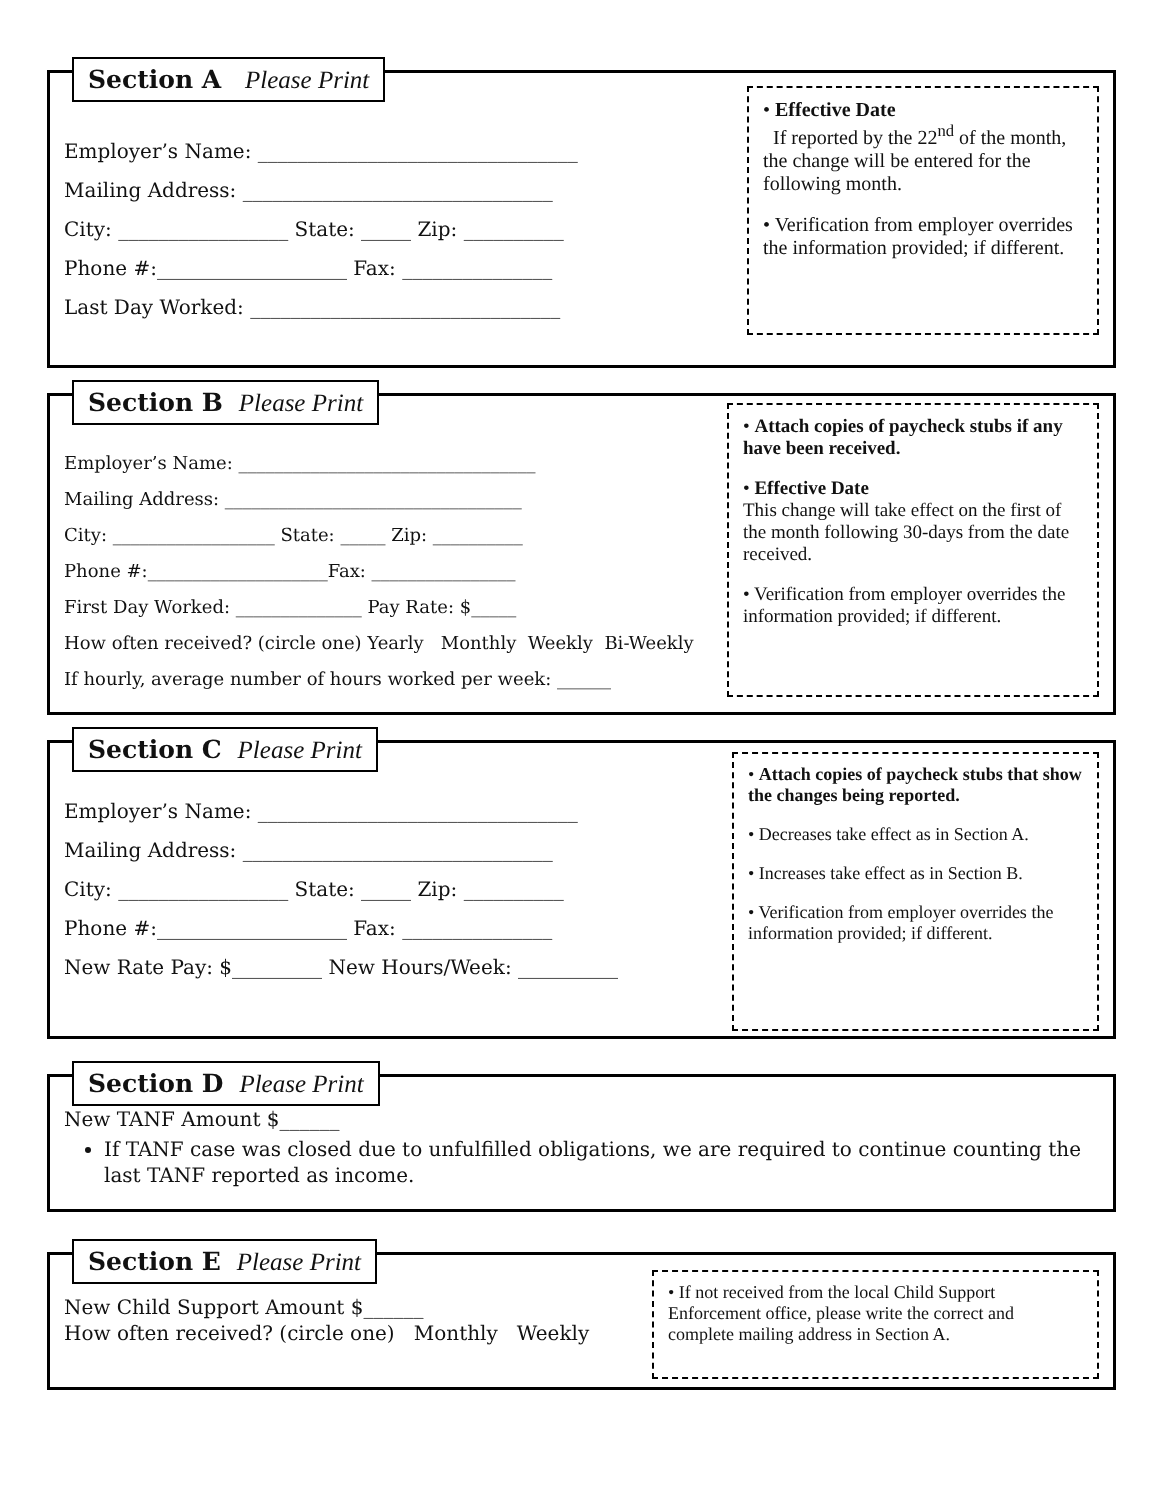Section A Please Print
Employer’s Name: ________________________________
Mailing Address: _______________________________
City: _________________ State: _____ Zip: __________
Phone #:___________________ Fax: _______________
Last Day Worked: _______________________________
• Effective Date
If reported by the 22<sup>nd</sup> of the month, the change will be entered for the following month.
• Verification from employer overrides the information provided; if different.
Section B Please Print
Employer’s Name: _________________________________
Mailing Address: _________________________________
City: __________________ State: _____ Zip: __________
Phone #:____________________Fax: ________________
First Day Worked: ______________ Pay Rate: $_____
How often received? (circle one) Yearly Monthly Weekly Bi-Weekly
If hourly, average number of hours worked per week: ______
• Attach copies of paycheck stubs if any have been received.
• Effective Date
This change will take effect on the first of the month following 30-days from the date received.
• Verification from employer overrides the information provided; if different.
Section C Please Print
Employer’s Name: ________________________________
Mailing Address: _______________________________
City: _________________ State: _____ Zip: __________
Phone #:___________________ Fax: _______________
New Rate Pay: $_________ New Hours/Week: __________
• Attach copies of paycheck stubs that show the changes being reported.
• Decreases take effect as in Section A.
• Increases take effect as in Section B.
• Verification from employer overrides the information provided; if different.
Section D Please Print
New TANF Amount $______
If TANF case was closed due to unfulfilled obligations, we are required to continue counting the last TANF reported as income.
Section E Please Print
New Child Support Amount $______
How often received? (circle one) Monthly Weekly
• If not received from the local Child Support Enforcement office, please write the correct and complete mailing address in Section A.